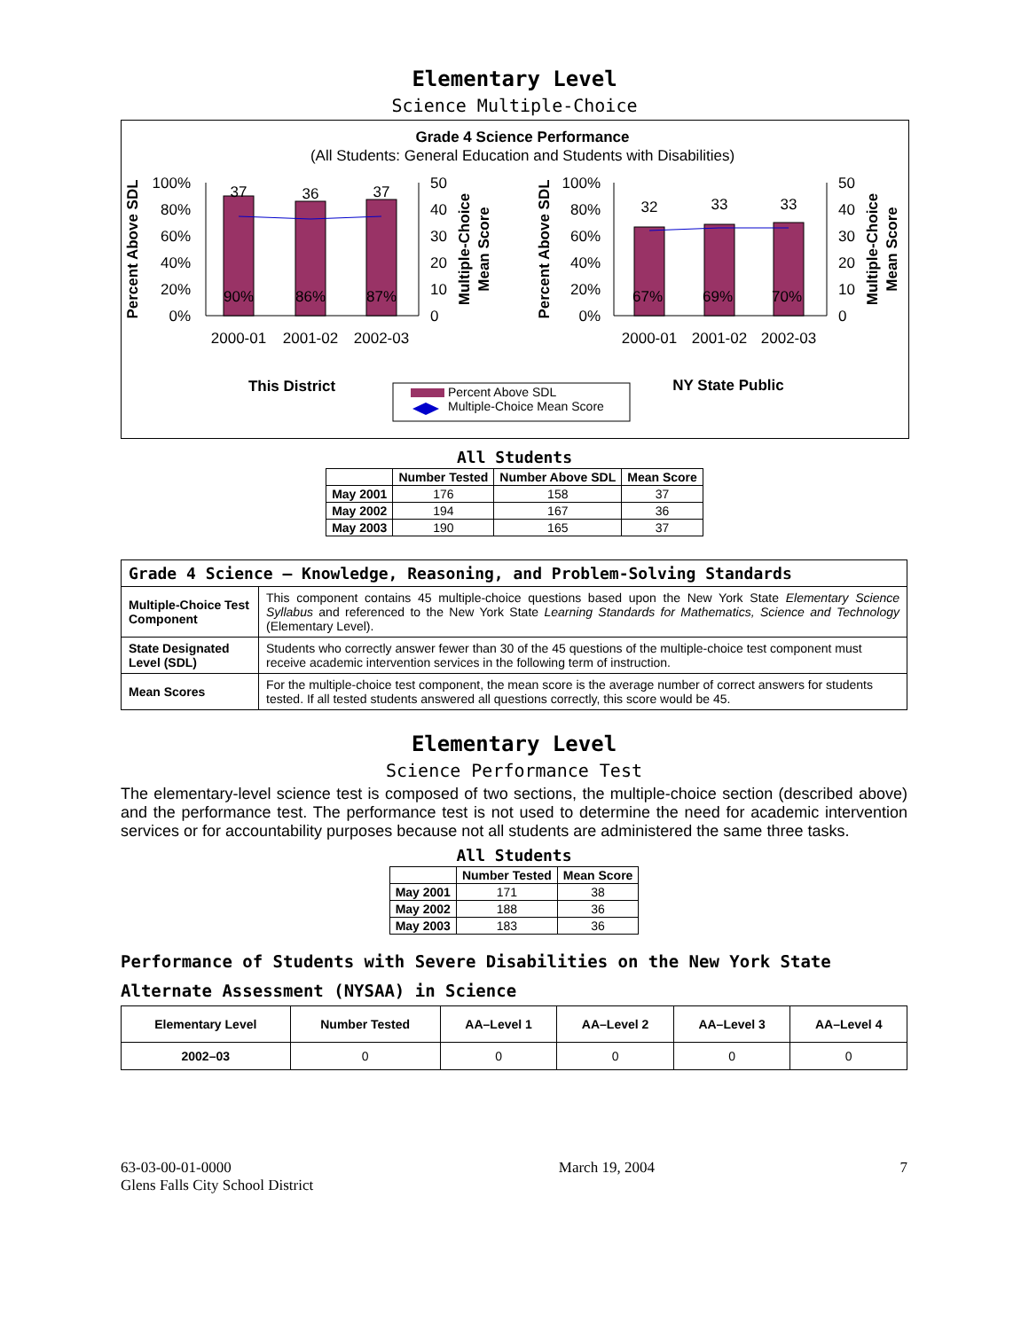Elementary Level
Science Multiple-Choice
Grade 4 Science Performance
(All Students: General Education and Students with Disabilities)
100%
80%
60%
40%
20%
0%
50
40
30
20
10
0
37
36
37
90%
86%
87%
2000-01
2001-02
2002-03
Percent Above SDL
Multiple-Choice
Mean Score
100%
80%
60%
40%
20%
0%
50
40
30
20
10
0
32
33
33
67%
69%
70%
2000-01
2001-02
2002-03
Percent Above SDL
Multiple-Choice
Mean Score
This District
NY State Public
Percent Above SDL
Multiple-Choice Mean Score
All Students
| | Number Tested | Number Above SDL | Mean Score |
| --- | --- | --- | --- |
| May 2001 | 176 | 158 | 37 |
| May 2002 | 194 | 167 | 36 |
| May 2003 | 190 | 165 | 37 |
| Grade 4 Science — Knowledge, Reasoning, and Problem-Solving Standards | |
| Multiple-Choice Test Component | This component contains 45 multiple-choice questions based upon the New York State Elementary Science Syllabus and referenced to the New York State Learning Standards for Mathematics, Science and Technology (Elementary Level). |
| State Designated Level (SDL) | Students who correctly answer fewer than 30 of the 45 questions of the multiple-choice test component must receive academic intervention services in the following term of instruction. |
| Mean Scores | For the multiple-choice test component, the mean score is the average number of correct answers for students tested. If all tested students answered all questions correctly, this score would be 45. |
Elementary Level
Science Performance Test
The elementary-level science test is composed of two sections, the multiple-choice section (described above) and the performance test. The performance test is not used to determine the need for academic intervention services or for accountability purposes because not all students are administered the same three tasks.
All Students
| | Number Tested | Mean Score |
| --- | --- | --- |
| May 2001 | 171 | 38 |
| May 2002 | 188 | 36 |
| May 2003 | 183 | 36 |
Performance of Students with Severe Disabilities on the New York State Alternate Assessment (NYSAA) in Science
| Elementary Level | Number Tested | AA–Level 1 | AA–Level 2 | AA–Level 3 | AA–Level 4 |
| --- | --- | --- | --- | --- | --- |
| 2002–03 | 0 | 0 | 0 | 0 | 0 |
63-03-00-01-0000
Glens Falls City School District
March 19, 2004 7